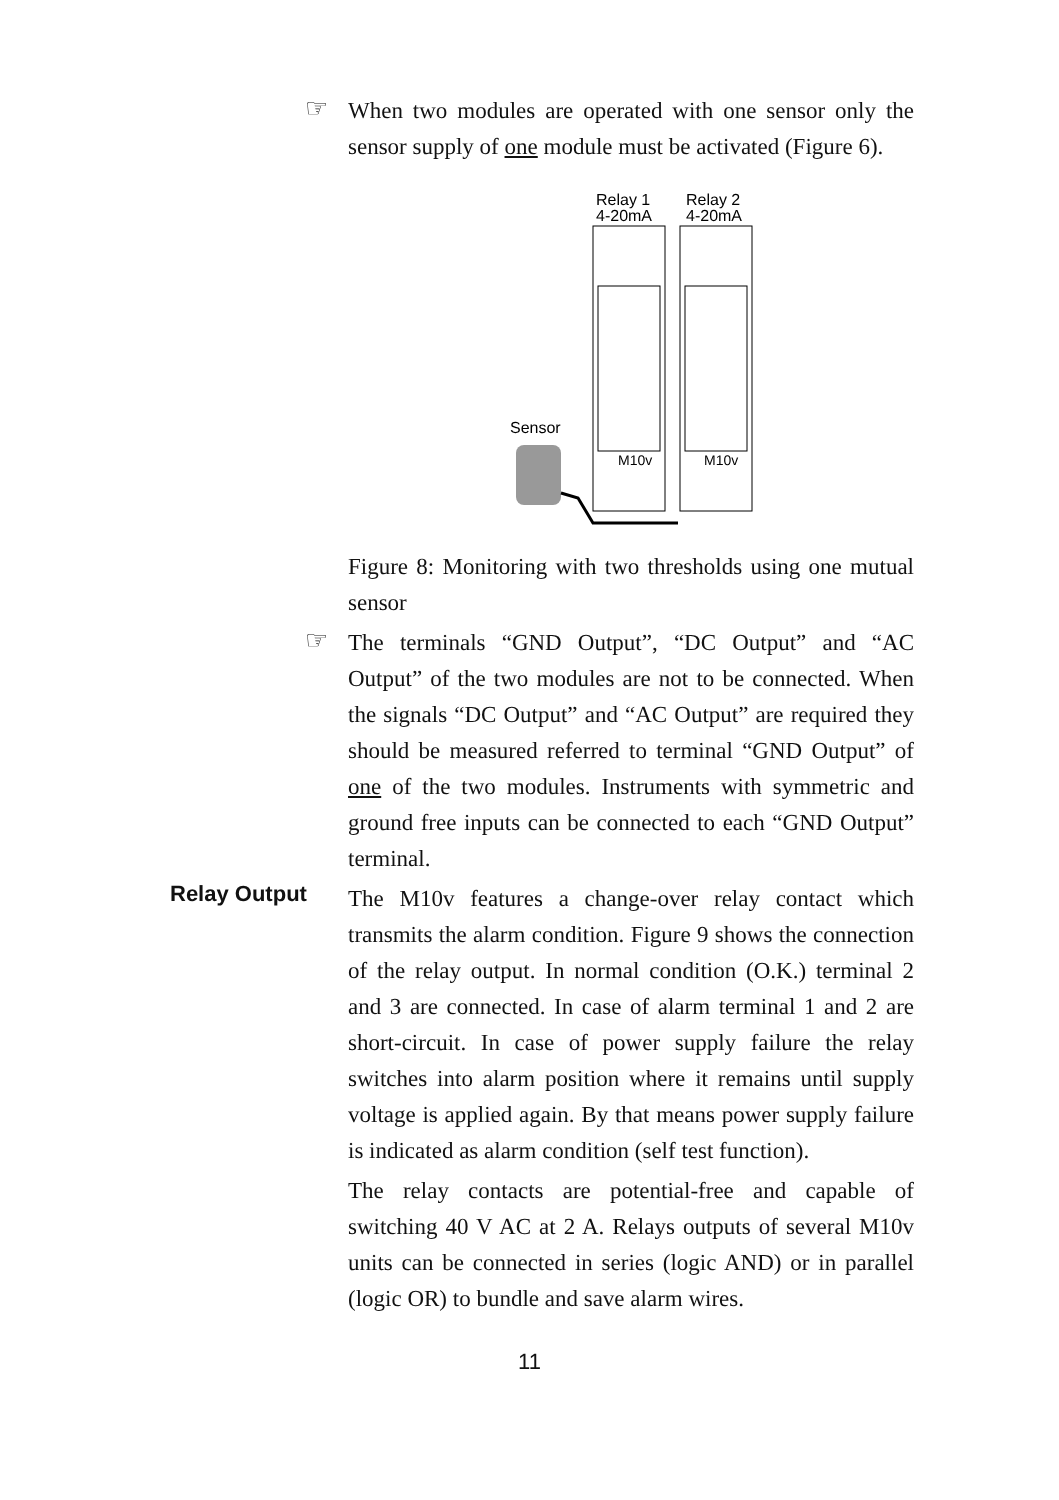☞
When two modules are operated with one sensor only the sensor supply of one module must be activated (Figure 6).
Relay 1
4-20mA
Relay 2
4-20mA
M10v
M10v
Sensor
Figure 8: Monitoring with two thresholds using one mutual sensor
☞
The terminals “GND Output”, “DC Output” and “AC Output” of the two modules are not to be connected. When the signals “DC Output” and “AC Output” are required they should be measured referred to terminal “GND Output” of one of the two modules. Instruments with symmetric and ground free inputs can be connected to each “GND Output” terminal.
Relay Output
The M10v features a change-over relay contact which transmits the alarm condition. Figure 9 shows the connection of the relay output. In normal condition (O.K.) terminal 2 and 3 are connected. In case of alarm terminal 1 and 2 are short-circuit. In case of power supply failure the relay switches into alarm position where it remains until supply voltage is applied again. By that means power supply failure is indicated as alarm condition (self test function).
The relay contacts are potential-free and capable of switching 40 V AC at 2 A. Relays outputs of several M10v units can be connected in series (logic AND) or in parallel (logic OR) to bundle and save alarm wires.
11